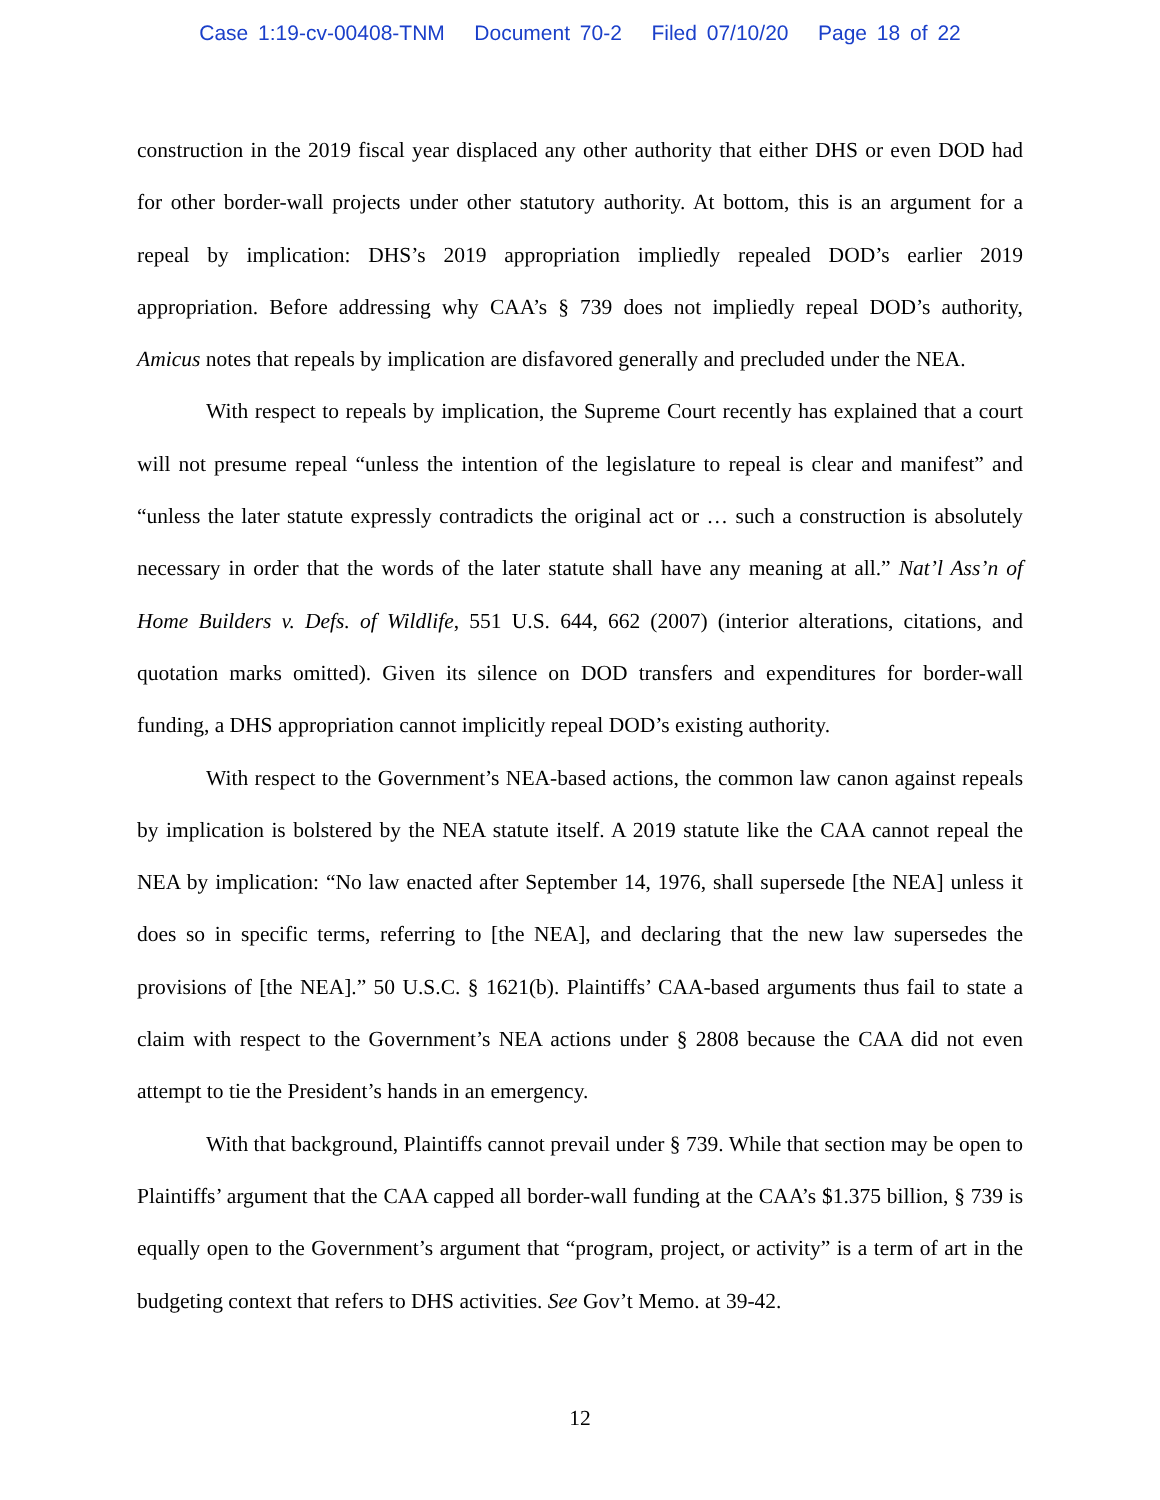Case 1:19-cv-00408-TNM Document 70-2 Filed 07/10/20 Page 18 of 22
construction in the 2019 fiscal year displaced any other authority that either DHS or even DOD had for other border-wall projects under other statutory authority. At bottom, this is an argument for a repeal by implication: DHS’s 2019 appropriation impliedly repealed DOD’s earlier 2019 appropriation. Before addressing why CAA’s § 739 does not impliedly repeal DOD’s authority, Amicus notes that repeals by implication are disfavored generally and precluded under the NEA.
With respect to repeals by implication, the Supreme Court recently has explained that a court will not presume repeal “unless the intention of the legislature to repeal is clear and manifest” and “unless the later statute expressly contradicts the original act or … such a construction is absolutely necessary in order that the words of the later statute shall have any meaning at all.” Nat’l Ass’n of Home Builders v. Defs. of Wildlife, 551 U.S. 644, 662 (2007) (interior alterations, citations, and quotation marks omitted). Given its silence on DOD transfers and expenditures for border-wall funding, a DHS appropriation cannot implicitly repeal DOD’s existing authority.
With respect to the Government’s NEA-based actions, the common law canon against repeals by implication is bolstered by the NEA statute itself. A 2019 statute like the CAA cannot repeal the NEA by implication: “No law enacted after September 14, 1976, shall supersede [the NEA] unless it does so in specific terms, referring to [the NEA], and declaring that the new law supersedes the provisions of [the NEA].” 50 U.S.C. § 1621(b). Plaintiffs’ CAA-based arguments thus fail to state a claim with respect to the Government’s NEA actions under § 2808 because the CAA did not even attempt to tie the President’s hands in an emergency.
With that background, Plaintiffs cannot prevail under § 739. While that section may be open to Plaintiffs’ argument that the CAA capped all border-wall funding at the CAA’s $1.375 billion, § 739 is equally open to the Government’s argument that “program, project, or activity” is a term of art in the budgeting context that refers to DHS activities. See Gov’t Memo. at 39-42.
12